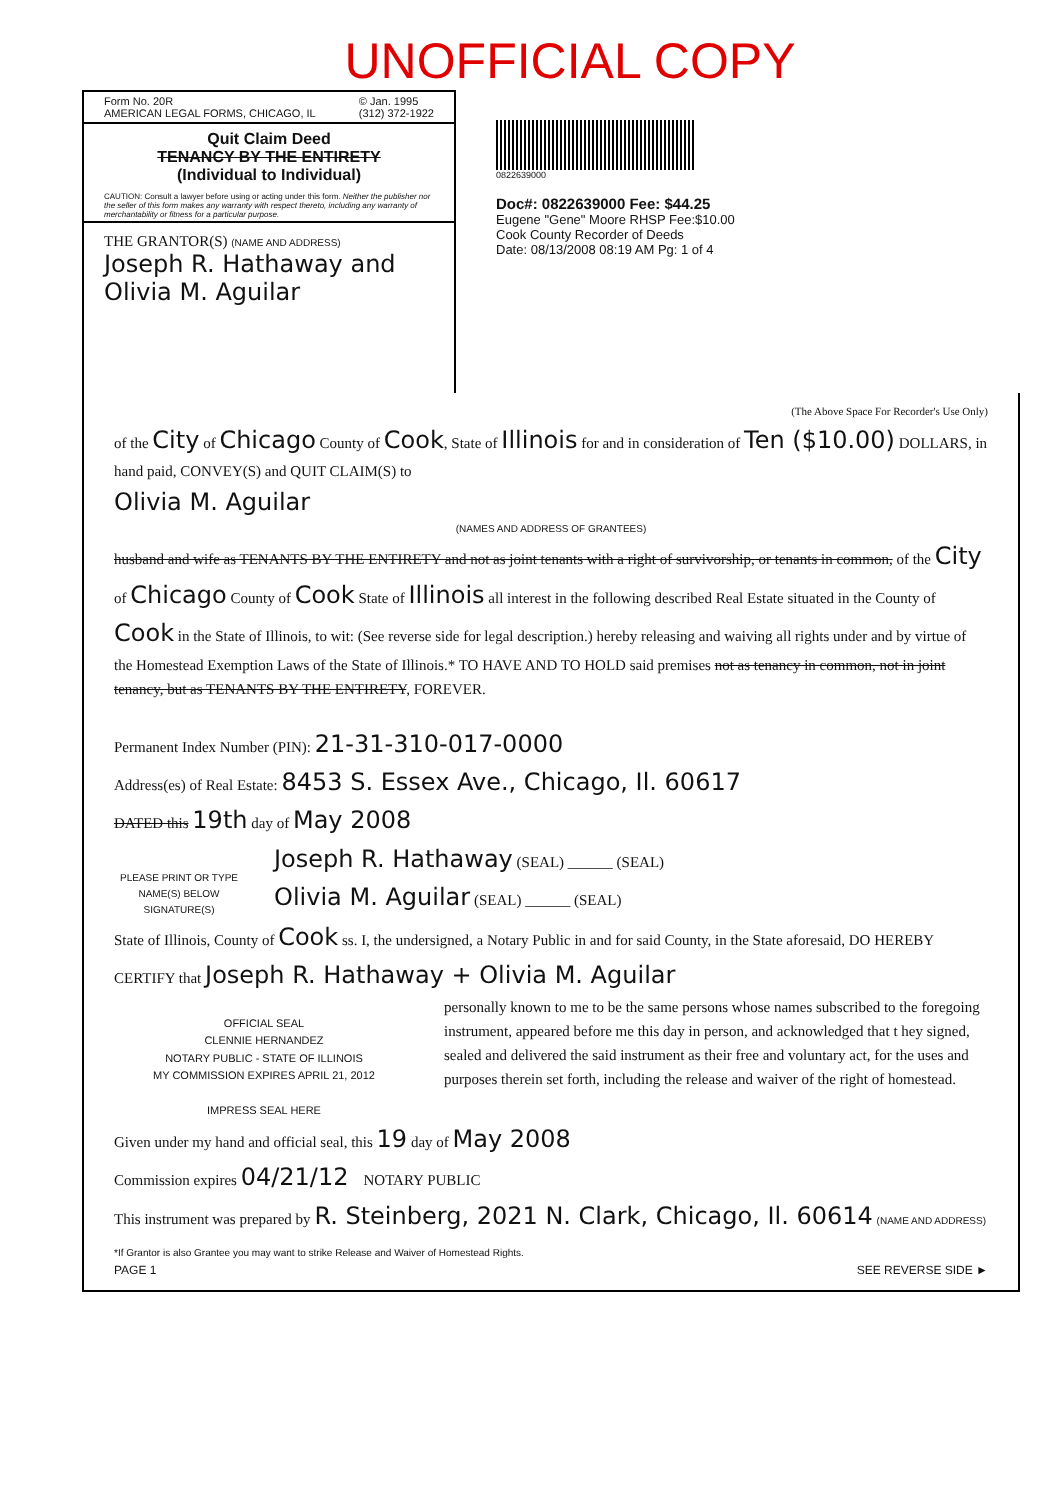UNOFFICIAL COPY
Form No. 20R
AMERICAN LEGAL FORMS, CHICAGO, IL © Jan. 1995
(312) 372-1922
Quit Claim Deed
TENANCY BY THE ENTIRETY
(Individual to Individual)
CAUTION: Consult a lawyer before using or acting under this form. Neither the publisher nor the seller of this form makes any warranty with respect thereto, including any warranty of merchantability or fitness for a particular purpose.
THE GRANTOR(S) (NAME AND ADDRESS)
Joseph R. Hathaway and
Olivia M. Aguilar
0822639000
Doc#: 0822639000 Fee: $44.25
Eugene "Gene" Moore RHSP Fee:$10.00
Cook County Recorder of Deeds
Date: 08/13/2008 08:19 AM Pg: 1 of 4
(The Above Space For Recorder's Use Only)
of the City of Chicago County of Cook, State of Illinois for and in consideration of Ten ($10.00) DOLLARS, in hand paid, CONVEY(S) and QUIT CLAIM(S) to
Olivia M. Aguilar
(NAMES AND ADDRESS OF GRANTEES)
husband and wife as TENANTS BY THE ENTIRETY and not as joint tenants with a right of survivorship, or tenants in common, of the City of Chicago County of Cook State of Illinois all interest in the following described Real Estate situated in the County of Cook in the State of Illinois, to wit: (See reverse side for legal description.) hereby releasing and waiving all rights under and by virtue of the Homestead Exemption Laws of the State of Illinois.* TO HAVE AND TO HOLD said premises not as tenancy in common, not in joint tenancy, but as TENANTS BY THE ENTIRETY, FOREVER.
Permanent Index Number (PIN): 21-31-310-017-0000
Address(es) of Real Estate: 8453 S. Essex Ave., Chicago, Il. 60617
DATED this 19th day of May 2008
PLEASE PRINT OR TYPE NAME(S) BELOW SIGNATURE(S)
Joseph R. Hathaway (SEAL) ______ (SEAL)
Olivia M. Aguilar (SEAL) ______ (SEAL)
State of Illinois, County of Cook ss. I, the undersigned, a Notary Public in and for said County, in the State aforesaid, DO HEREBY CERTIFY that Joseph R. Hathaway + Olivia M. Aguilar
OFFICIAL SEAL
CLENNIE HERNANDEZ
NOTARY PUBLIC - STATE OF ILLINOIS
MY COMMISSION EXPIRES APRIL 21, 2012
IMPRESS SEAL HERE
personally known to me to be the same persons whose names subscribed to the foregoing instrument, appeared before me this day in person, and acknowledged that t hey signed, sealed and delivered the said instrument as their free and voluntary act, for the uses and purposes therein set forth, including the release and waiver of the right of homestead.
Given under my hand and official seal, this 19 day of May 2008
Commission expires 04/21/12 NOTARY PUBLIC
This instrument was prepared by R. Steinberg, 2021 N. Clark, Chicago, Il. 60614 (NAME AND ADDRESS)
*If Grantor is also Grantee you may want to strike Release and Waiver of Homestead Rights.
PAGE 1 SEE REVERSE SIDE ►